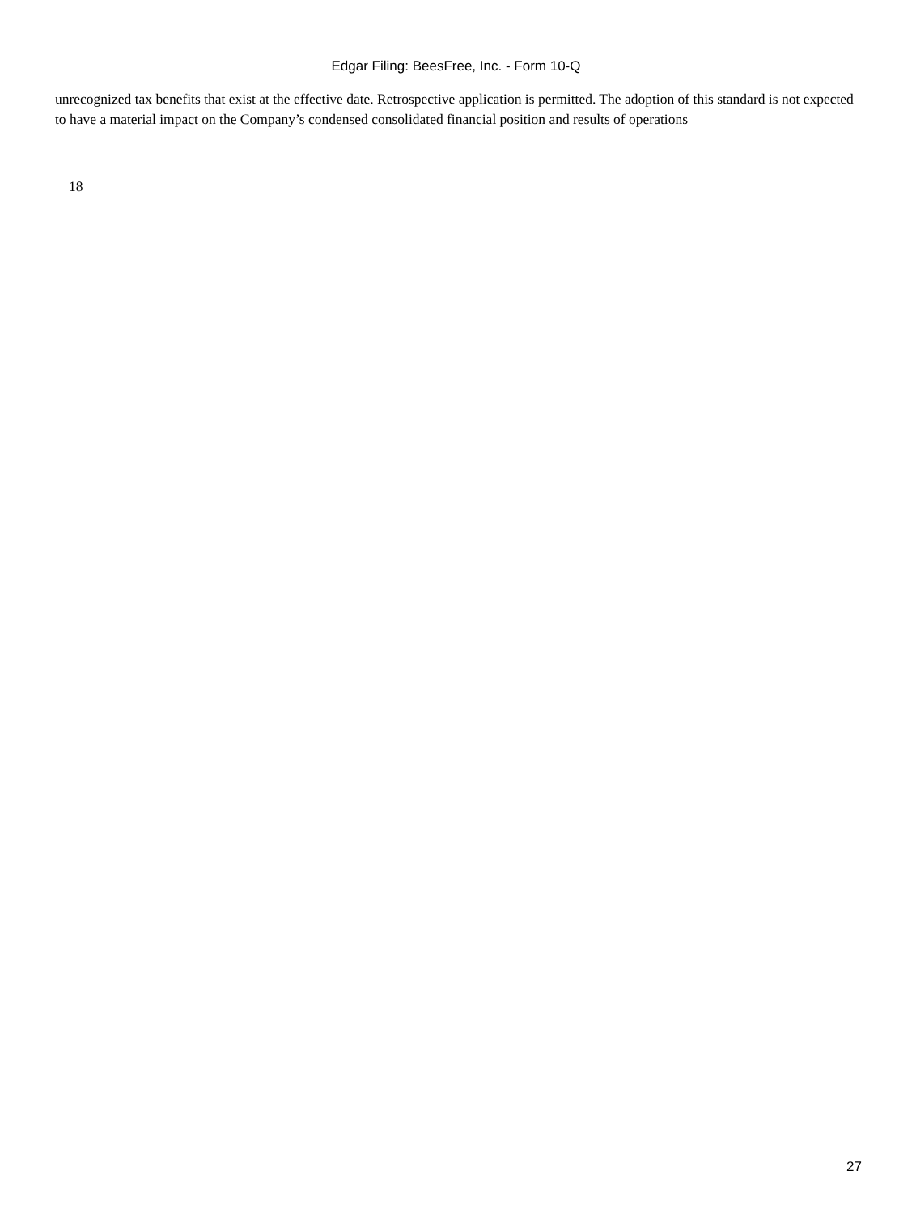Edgar Filing: BeesFree, Inc. - Form 10-Q
unrecognized tax benefits that exist at the effective date. Retrospective application is permitted. The adoption of this standard is not expected to have a material impact on the Company’s condensed consolidated financial position and results of operations
18
27